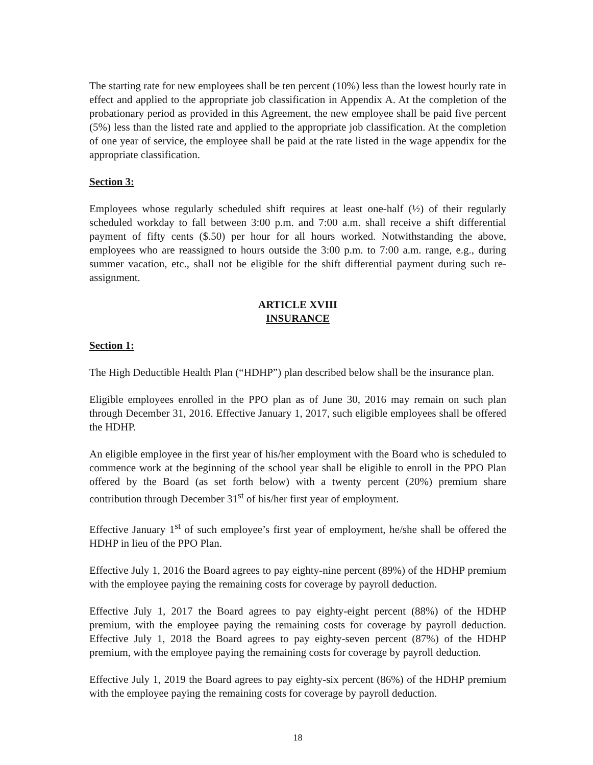The starting rate for new employees shall be ten percent (10%) less than the lowest hourly rate in effect and applied to the appropriate job classification in Appendix A. At the completion of the probationary period as provided in this Agreement, the new employee shall be paid five percent (5%) less than the listed rate and applied to the appropriate job classification. At the completion of one year of service, the employee shall be paid at the rate listed in the wage appendix for the appropriate classification.
Section 3:
Employees whose regularly scheduled shift requires at least one-half (½) of their regularly scheduled workday to fall between 3:00 p.m. and 7:00 a.m. shall receive a shift differential payment of fifty cents ($.50) per hour for all hours worked. Notwithstanding the above, employees who are reassigned to hours outside the 3:00 p.m. to 7:00 a.m. range, e.g., during summer vacation, etc., shall not be eligible for the shift differential payment during such re-assignment.
ARTICLE XVIII
INSURANCE
Section 1:
The High Deductible Health Plan (“HDHP”) plan described below shall be the insurance plan.
Eligible employees enrolled in the PPO plan as of June 30, 2016 may remain on such plan through December 31, 2016. Effective January 1, 2017, such eligible employees shall be offered the HDHP.
An eligible employee in the first year of his/her employment with the Board who is scheduled to commence work at the beginning of the school year shall be eligible to enroll in the PPO Plan offered by the Board (as set forth below) with a twenty percent (20%) premium share contribution through December 31<sup>st</sup> of his/her first year of employment.
Effective January 1<sup>st</sup> of such employee’s first year of employment, he/she shall be offered the HDHP in lieu of the PPO Plan.
Effective July 1, 2016 the Board agrees to pay eighty-nine percent (89%) of the HDHP premium with the employee paying the remaining costs for coverage by payroll deduction.
Effective July 1, 2017 the Board agrees to pay eighty-eight percent (88%) of the HDHP premium, with the employee paying the remaining costs for coverage by payroll deduction. Effective July 1, 2018 the Board agrees to pay eighty-seven percent (87%) of the HDHP premium, with the employee paying the remaining costs for coverage by payroll deduction.
Effective July 1, 2019 the Board agrees to pay eighty-six percent (86%) of the HDHP premium with the employee paying the remaining costs for coverage by payroll deduction.
18